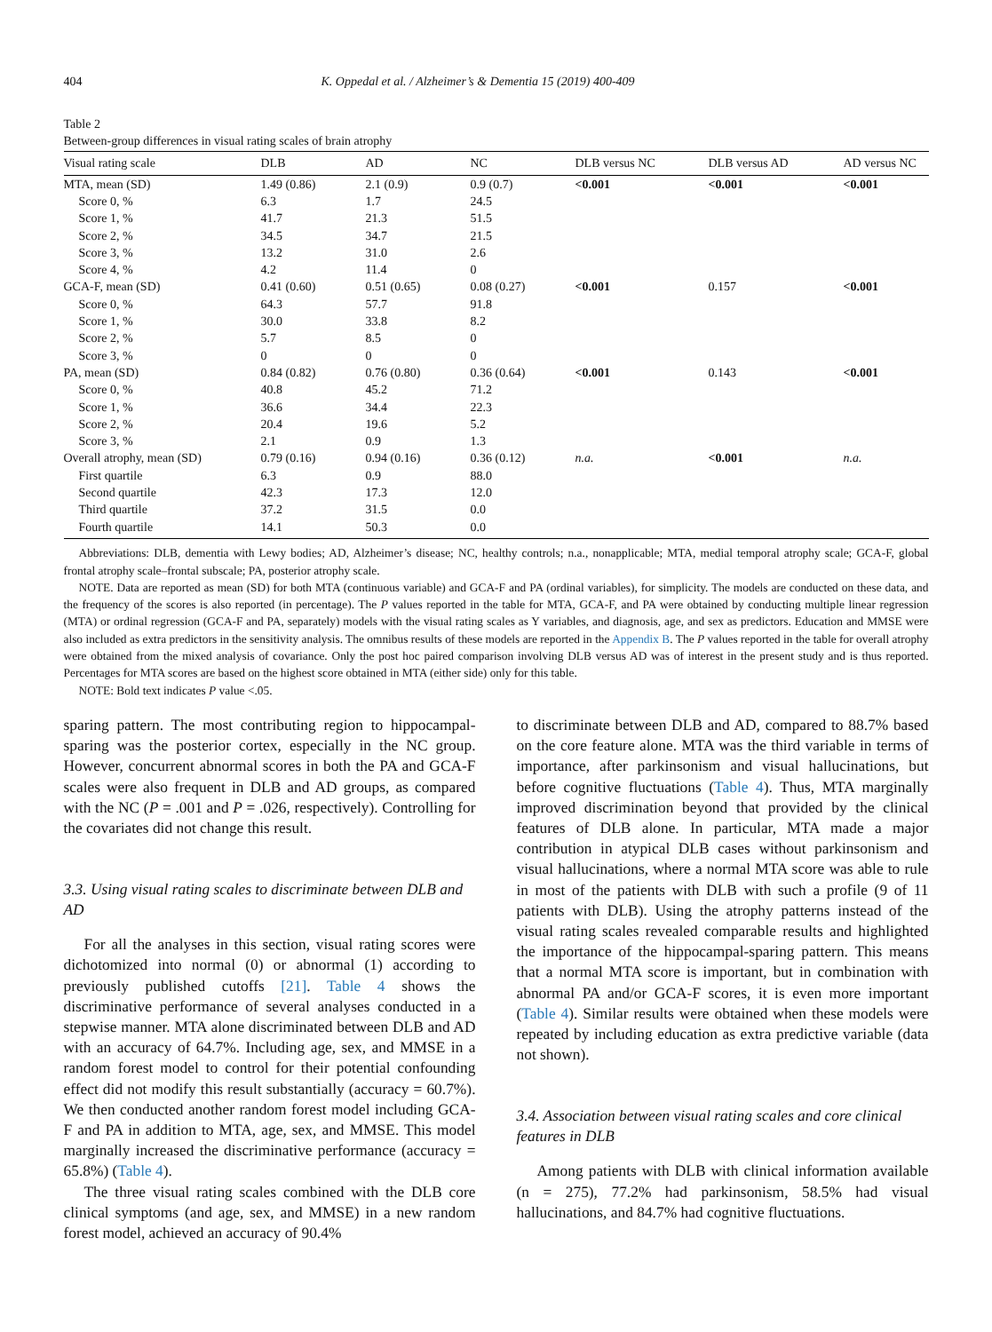404 K. Oppedal et al. / Alzheimer’s & Dementia 15 (2019) 400-409
Table 2
Between-group differences in visual rating scales of brain atrophy
| Visual rating scale | DLB | AD | NC | DLB versus NC | DLB versus AD | AD versus NC |
| --- | --- | --- | --- | --- | --- | --- |
| MTA, mean (SD) | 1.49 (0.86) | 2.1 (0.9) | 0.9 (0.7) | <0.001 | <0.001 | <0.001 |
| Score 0, % | 6.3 | 1.7 | 24.5 | | | |
| Score 1, % | 41.7 | 21.3 | 51.5 | | | |
| Score 2, % | 34.5 | 34.7 | 21.5 | | | |
| Score 3, % | 13.2 | 31.0 | 2.6 | | | |
| Score 4, % | 4.2 | 11.4 | 0 | | | |
| GCA-F, mean (SD) | 0.41 (0.60) | 0.51 (0.65) | 0.08 (0.27) | <0.001 | 0.157 | <0.001 |
| Score 0, % | 64.3 | 57.7 | 91.8 | | | |
| Score 1, % | 30.0 | 33.8 | 8.2 | | | |
| Score 2, % | 5.7 | 8.5 | 0 | | | |
| Score 3, % | 0 | 0 | 0 | | | |
| PA, mean (SD) | 0.84 (0.82) | 0.76 (0.80) | 0.36 (0.64) | <0.001 | 0.143 | <0.001 |
| Score 0, % | 40.8 | 45.2 | 71.2 | | | |
| Score 1, % | 36.6 | 34.4 | 22.3 | | | |
| Score 2, % | 20.4 | 19.6 | 5.2 | | | |
| Score 3, % | 2.1 | 0.9 | 1.3 | | | |
| Overall atrophy, mean (SD) | 0.79 (0.16) | 0.94 (0.16) | 0.36 (0.12) | n.a. | <0.001 | n.a. |
| First quartile | 6.3 | 0.9 | 88.0 | | | |
| Second quartile | 42.3 | 17.3 | 12.0 | | | |
| Third quartile | 37.2 | 31.5 | 0.0 | | | |
| Fourth quartile | 14.1 | 50.3 | 0.0 | | | |
Abbreviations: DLB, dementia with Lewy bodies; AD, Alzheimer’s disease; NC, healthy controls; n.a., nonapplicable; MTA, medial temporal atrophy scale; GCA-F, global frontal atrophy scale–frontal subscale; PA, posterior atrophy scale.
NOTE. Data are reported as mean (SD) for both MTA (continuous variable) and GCA-F and PA (ordinal variables), for simplicity. The models are conducted on these data, and the frequency of the scores is also reported (in percentage). The P values reported in the table for MTA, GCA-F, and PA were obtained by conducting multiple linear regression (MTA) or ordinal regression (GCA-F and PA, separately) models with the visual rating scales as Y variables, and diagnosis, age, and sex as predictors. Education and MMSE were also included as extra predictors in the sensitivity analysis. The omnibus results of these models are reported in the Appendix B. The P values reported in the table for overall atrophy were obtained from the mixed analysis of covariance. Only the post hoc paired comparison involving DLB versus AD was of interest in the present study and is thus reported. Percentages for MTA scores are based on the highest score obtained in MTA (either side) only for this table.
NOTE: Bold text indicates P value <.05.
sparing pattern. The most contributing region to hippocampal-sparing was the posterior cortex, especially in the NC group. However, concurrent abnormal scores in both the PA and GCA-F scales were also frequent in DLB and AD groups, as compared with the NC (P = .001 and P = .026, respectively). Controlling for the covariates did not change this result.
3.3. Using visual rating scales to discriminate between DLB and AD
For all the analyses in this section, visual rating scores were dichotomized into normal (0) or abnormal (1) according to previously published cutoffs [21]. Table 4 shows the discriminative performance of several analyses conducted in a stepwise manner. MTA alone discriminated between DLB and AD with an accuracy of 64.7%. Including age, sex, and MMSE in a random forest model to control for their potential confounding effect did not modify this result substantially (accuracy = 60.7%). We then conducted another random forest model including GCA-F and PA in addition to MTA, age, sex, and MMSE. This model marginally increased the discriminative performance (accuracy = 65.8%) (Table 4).
The three visual rating scales combined with the DLB core clinical symptoms (and age, sex, and MMSE) in a new random forest model, achieved an accuracy of 90.4%
to discriminate between DLB and AD, compared to 88.7% based on the core feature alone. MTA was the third variable in terms of importance, after parkinsonism and visual hallucinations, but before cognitive fluctuations (Table 4). Thus, MTA marginally improved discrimination beyond that provided by the clinical features of DLB alone. In particular, MTA made a major contribution in atypical DLB cases without parkinsonism and visual hallucinations, where a normal MTA score was able to rule in most of the patients with DLB with such a profile (9 of 11 patients with DLB). Using the atrophy patterns instead of the visual rating scales revealed comparable results and highlighted the importance of the hippocampal-sparing pattern. This means that a normal MTA score is important, but in combination with abnormal PA and/or GCA-F scores, it is even more important (Table 4). Similar results were obtained when these models were repeated by including education as extra predictive variable (data not shown).
3.4. Association between visual rating scales and core clinical features in DLB
Among patients with DLB with clinical information available (n = 275), 77.2% had parkinsonism, 58.5% had visual hallucinations, and 84.7% had cognitive fluctuations.